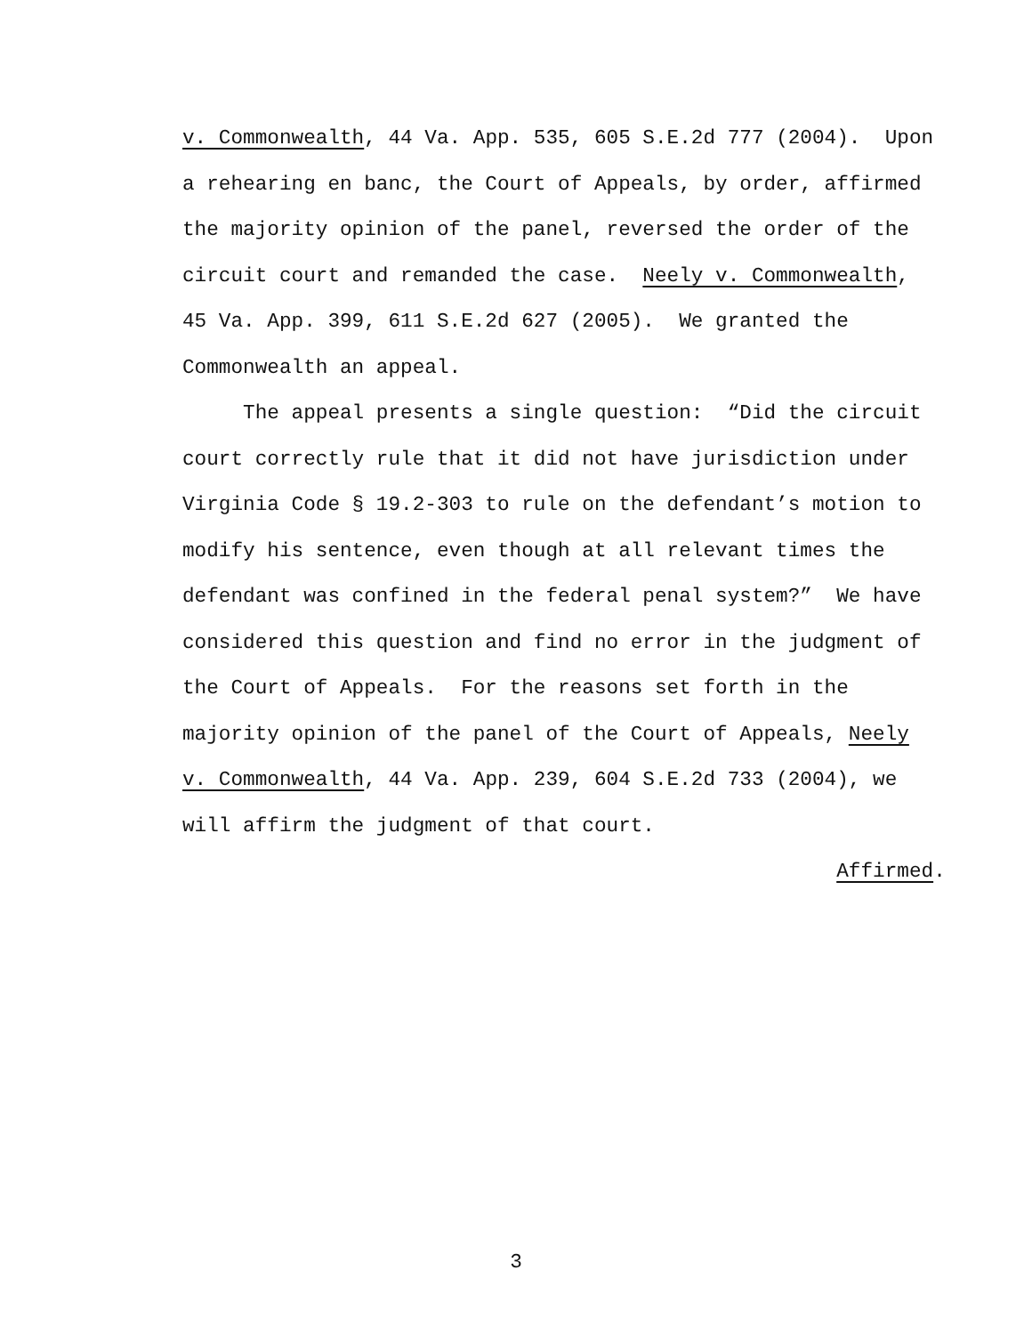v. Commonwealth, 44 Va. App. 535, 605 S.E.2d 777 (2004). Upon a rehearing en banc, the Court of Appeals, by order, affirmed the majority opinion of the panel, reversed the order of the circuit court and remanded the case. Neely v. Commonwealth, 45 Va. App. 399, 611 S.E.2d 627 (2005). We granted the Commonwealth an appeal. The appeal presents a single question: “Did the circuit court correctly rule that it did not have jurisdiction under Virginia Code § 19.2-303 to rule on the defendant’s motion to modify his sentence, even though at all relevant times the defendant was confined in the federal penal system?” We have considered this question and find no error in the judgment of the Court of Appeals. For the reasons set forth in the majority opinion of the panel of the Court of Appeals, Neely v. Commonwealth, 44 Va. App. 239, 604 S.E.2d 733 (2004), we will affirm the judgment of that court. Affirmed.
3